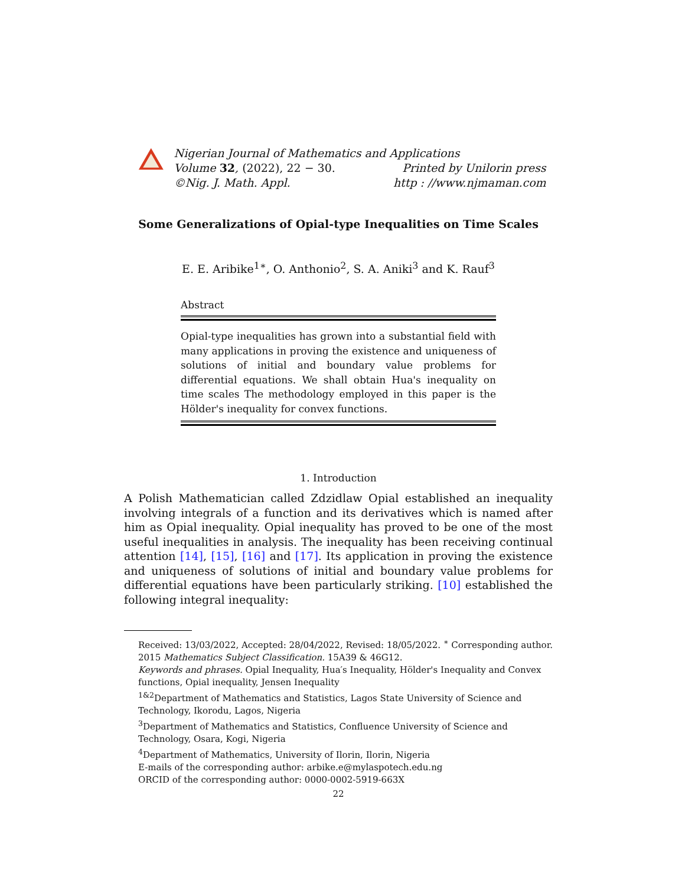Nigerian Journal of Mathematics and Applications
Volume 32, (2022), 22 − 30. Printed by Unilorin press
©Nig. J. Math. Appl. http : //www.njmaman.com
Some Generalizations of Opial-type Inequalities on Time Scales
E. E. Aribike<sup>1∗</sup>, O. Anthonio<sup>2</sup>, S. A. Aniki<sup>3</sup> and K. Rauf<sup>3</sup>
Abstract
Opial-type inequalities has grown into a substantial field with many applications in proving the existence and uniqueness of solutions of initial and boundary value problems for differential equations. We shall obtain Hua's inequality on time scales The methodology employed in this paper is the Hölder's inequality for convex functions.
1. Introduction
A Polish Mathematician called Zdzidlaw Opial established an inequality involving integrals of a function and its derivatives which is named after him as Opial inequality. Opial inequality has proved to be one of the most useful inequalities in analysis. The inequality has been receiving continual attention [14], [15], [16] and [17]. Its application in proving the existence and uniqueness of solutions of initial and boundary value problems for differential equations have been particularly striking. [10] established the following integral inequality:
Received: 13/03/2022, Accepted: 28/04/2022, Revised: 18/05/2022. <sup>∗</sup> Corresponding author.
2015 Mathematics Subject Classification. 15A39 & 46G12.
Keywords and phrases. Opial Inequality, Hua′s Inequality, Hölder's Inequality and Convex functions, Opial inequality, Jensen Inequality
<sup>1&2</sup>Department of Mathematics and Statistics, Lagos State University of Science and Technology, Ikorodu, Lagos, Nigeria
<sup>3</sup> Department of Mathematics and Statistics, Confluence University of Science and Technology, Osara, Kogi, Nigeria
<sup>4</sup> Department of Mathematics, University of Ilorin, Ilorin, Nigeria
E-mails of the corresponding author: arbike.e@mylaspotech.edu.ng
ORCID of the corresponding author: 0000-0002-5919-663X
22